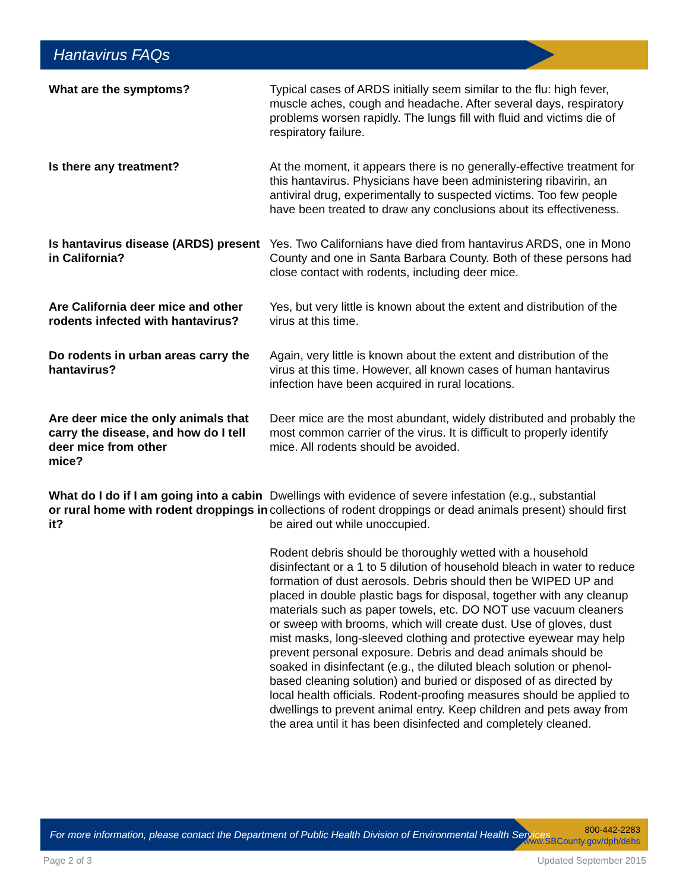Hantavirus FAQs
What are the symptoms? Typical cases of ARDS initially seem similar to the flu: high fever, muscle aches, cough and headache. After several days, respiratory problems worsen rapidly. The lungs fill with fluid and victims die of respiratory failure.
Is there any treatment? At the moment, it appears there is no generally-effective treatment for this hantavirus. Physicians have been administering ribavirin, an antiviral drug, experimentally to suspected victims. Too few people have been treated to draw any conclusions about its effectiveness.
Is hantavirus disease (ARDS) present in California?
Yes. Two Californians have died from hantavirus ARDS, one in Mono County and one in Santa Barbara County. Both of these persons had close contact with rodents, including deer mice.
Are California deer mice and other rodents infected with hantavirus?
Yes, but very little is known about the extent and distribution of the virus at this time.
Do rodents in urban areas carry the hantavirus?
Again, very little is known about the extent and distribution of the virus at this time. However, all known cases of human hantavirus infection have been acquired in rural locations.
Are deer mice the only animals that carry the disease, and how do I tell deer mice from other
mice?
Deer mice are the most abundant, widely distributed and probably the most common carrier of the virus. It is difficult to properly identify mice. All rodents should be avoided.
What do I do if I am going into a cabin or rural home with rodent droppings in it?
Dwellings with evidence of severe infestation (e.g., substantial collections of rodent droppings or dead animals present) should first be aired out while unoccupied.
Rodent debris should be thoroughly wetted with a household disinfectant or a 1 to 5 dilution of household bleach in water to reduce formation of dust aerosols. Debris should then be WIPED UP and placed in double plastic bags for disposal, together with any cleanup materials such as paper towels, etc. DO NOT use vacuum cleaners or sweep with brooms, which will create dust. Use of gloves, dust mist masks, long-sleeved clothing and protective eyewear may help prevent personal exposure. Debris and dead animals should be soaked in disinfectant (e.g., the diluted bleach solution or phenol-based cleaning solution) and buried or disposed of as directed by local health officials. Rodent-proofing measures should be applied to dwellings to prevent animal entry. Keep children and pets away from the area until it has been disinfected and completely cleaned.
For more information, please contact the Department of Public Health Division of Environmental Health Services
800-442-2283
www.SBCounty.gov/dph/dehs
Page 2 of 3 Updated September 2015